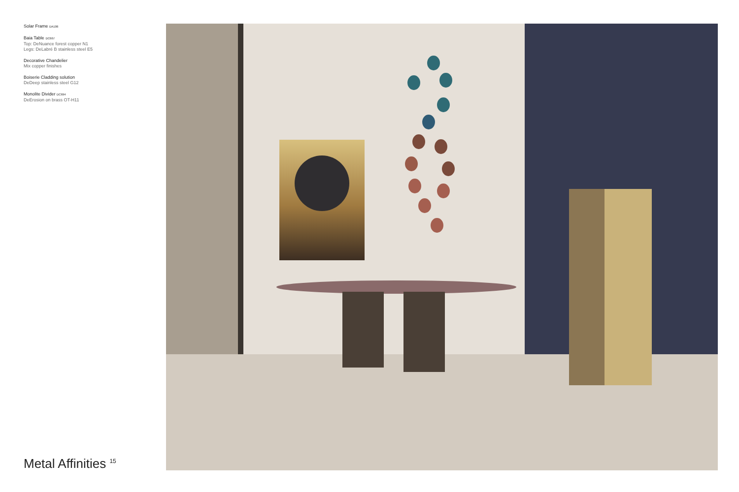Solar Frame DA106
Baia Table DC667
Top: DeNuance forest copper N1
Legs: DeLabré B stainless steel E5
Decorative Chandelier
Mix copper finishes
Boiserie Cladding solution
DeDeep stainless steel G12
Monolite Divider DC694
DeErosion on brass OT-H11
Metal Affinities <sup>15</sup>